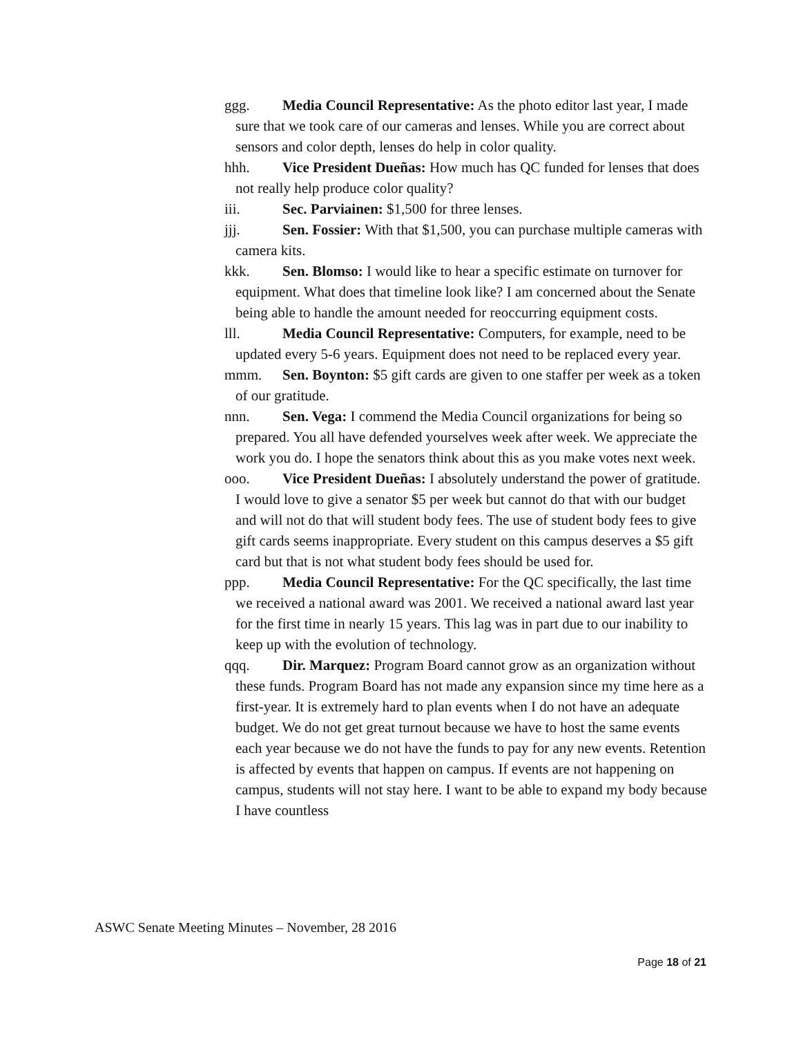ggg. Media Council Representative: As the photo editor last year, I made sure that we took care of our cameras and lenses. While you are correct about sensors and color depth, lenses do help in color quality.
hhh. Vice President Dueñas: How much has QC funded for lenses that does not really help produce color quality?
iii. Sec. Parviainen: $1,500 for three lenses.
jjj. Sen. Fossier: With that $1,500, you can purchase multiple cameras with camera kits.
kkk. Sen. Blomso: I would like to hear a specific estimate on turnover for equipment. What does that timeline look like? I am concerned about the Senate being able to handle the amount needed for reoccurring equipment costs.
lll. Media Council Representative: Computers, for example, need to be updated every 5-6 years. Equipment does not need to be replaced every year.
mmm. Sen. Boynton: $5 gift cards are given to one staffer per week as a token of our gratitude.
nnn. Sen. Vega: I commend the Media Council organizations for being so prepared. You all have defended yourselves week after week. We appreciate the work you do. I hope the senators think about this as you make votes next week.
ooo. Vice President Dueñas: I absolutely understand the power of gratitude. I would love to give a senator $5 per week but cannot do that with our budget and will not do that will student body fees. The use of student body fees to give gift cards seems inappropriate. Every student on this campus deserves a $5 gift card but that is not what student body fees should be used for.
ppp. Media Council Representative: For the QC specifically, the last time we received a national award was 2001. We received a national award last year for the first time in nearly 15 years. This lag was in part due to our inability to keep up with the evolution of technology.
qqq. Dir. Marquez: Program Board cannot grow as an organization without these funds. Program Board has not made any expansion since my time here as a first-year. It is extremely hard to plan events when I do not have an adequate budget. We do not get great turnout because we have to host the same events each year because we do not have the funds to pay for any new events. Retention is affected by events that happen on campus. If events are not happening on campus, students will not stay here. I want to be able to expand my body because I have countless
ASWC Senate Meeting Minutes – November, 28 2016
Page 18 of 21